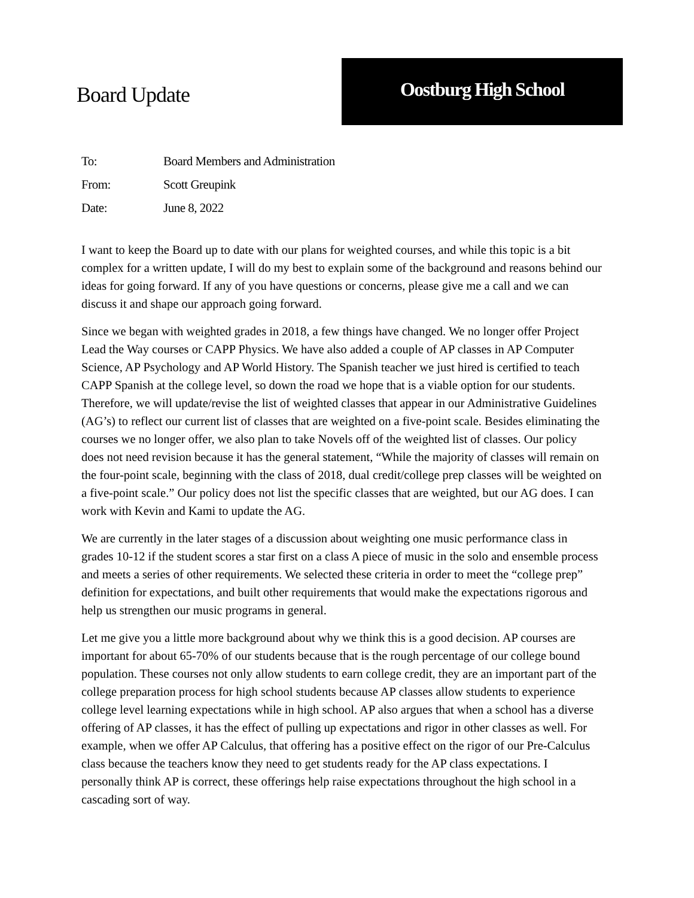Board Update
Oostburg High School
| To: | Board Members and Administration |
| From: | Scott Greupink |
| Date: | June 8, 2022 |
I want to keep the Board up to date with our plans for weighted courses, and while this topic is a bit complex for a written update, I will do my best to explain some of the background and reasons behind our ideas for going forward. If any of you have questions or concerns, please give me a call and we can discuss it and shape our approach going forward.
Since we began with weighted grades in 2018, a few things have changed. We no longer offer Project Lead the Way courses or CAPP Physics. We have also added a couple of AP classes in AP Computer Science, AP Psychology and AP World History. The Spanish teacher we just hired is certified to teach CAPP Spanish at the college level, so down the road we hope that is a viable option for our students. Therefore, we will update/revise the list of weighted classes that appear in our Administrative Guidelines (AG’s) to reflect our current list of classes that are weighted on a five-point scale. Besides eliminating the courses we no longer offer, we also plan to take Novels off of the weighted list of classes. Our policy does not need revision because it has the general statement, “While the majority of classes will remain on the four-point scale, beginning with the class of 2018, dual credit/college prep classes will be weighted on a five-point scale.” Our policy does not list the specific classes that are weighted, but our AG does. I can work with Kevin and Kami to update the AG.
We are currently in the later stages of a discussion about weighting one music performance class in grades 10-12 if the student scores a star first on a class A piece of music in the solo and ensemble process and meets a series of other requirements. We selected these criteria in order to meet the “college prep” definition for expectations, and built other requirements that would make the expectations rigorous and help us strengthen our music programs in general.
Let me give you a little more background about why we think this is a good decision. AP courses are important for about 65-70% of our students because that is the rough percentage of our college bound population. These courses not only allow students to earn college credit, they are an important part of the college preparation process for high school students because AP classes allow students to experience college level learning expectations while in high school. AP also argues that when a school has a diverse offering of AP classes, it has the effect of pulling up expectations and rigor in other classes as well. For example, when we offer AP Calculus, that offering has a positive effect on the rigor of our Pre-Calculus class because the teachers know they need to get students ready for the AP class expectations. I personally think AP is correct, these offerings help raise expectations throughout the high school in a cascading sort of way.